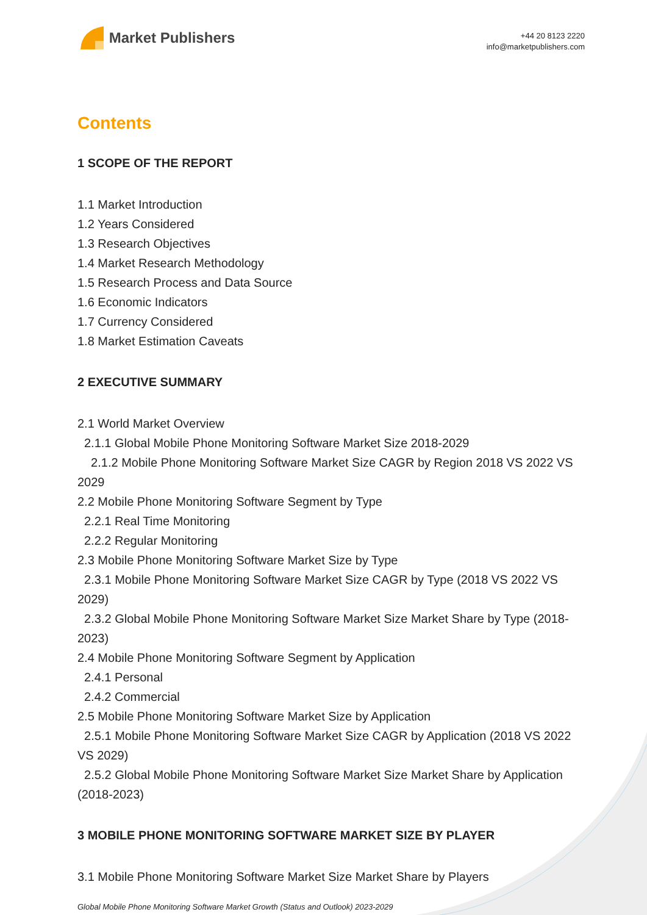Market Publishers
+44 20 8123 2220
info@marketpublishers.com
Contents
1 SCOPE OF THE REPORT
1.1 Market Introduction
1.2 Years Considered
1.3 Research Objectives
1.4 Market Research Methodology
1.5 Research Process and Data Source
1.6 Economic Indicators
1.7 Currency Considered
1.8 Market Estimation Caveats
2 EXECUTIVE SUMMARY
2.1 World Market Overview
2.1.1 Global Mobile Phone Monitoring Software Market Size 2018-2029
2.1.2 Mobile Phone Monitoring Software Market Size CAGR by Region 2018 VS 2022 VS 2029
2.2 Mobile Phone Monitoring Software Segment by Type
2.2.1 Real Time Monitoring
2.2.2 Regular Monitoring
2.3 Mobile Phone Monitoring Software Market Size by Type
2.3.1 Mobile Phone Monitoring Software Market Size CAGR by Type (2018 VS 2022 VS 2029)
2.3.2 Global Mobile Phone Monitoring Software Market Size Market Share by Type (2018-2023)
2.4 Mobile Phone Monitoring Software Segment by Application
2.4.1 Personal
2.4.2 Commercial
2.5 Mobile Phone Monitoring Software Market Size by Application
2.5.1 Mobile Phone Monitoring Software Market Size CAGR by Application (2018 VS 2022 VS 2029)
2.5.2 Global Mobile Phone Monitoring Software Market Size Market Share by Application (2018-2023)
3 MOBILE PHONE MONITORING SOFTWARE MARKET SIZE BY PLAYER
3.1 Mobile Phone Monitoring Software Market Size Market Share by Players
Global Mobile Phone Monitoring Software Market Growth (Status and Outlook) 2023-2029